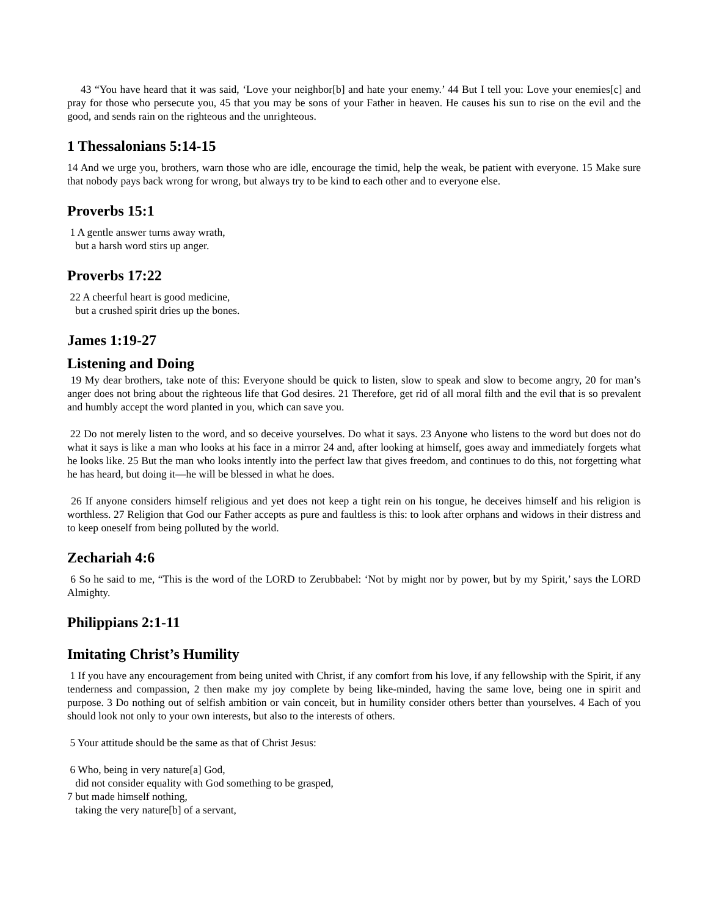43 “You have heard that it was said, ‘Love your neighbor[b] and hate your enemy.’ 44 But I tell you: Love your enemies[c] and pray for those who persecute you, 45 that you may be sons of your Father in heaven. He causes his sun to rise on the evil and the good, and sends rain on the righteous and the unrighteous.
1 Thessalonians 5:14-15
14 And we urge you, brothers, warn those who are idle, encourage the timid, help the weak, be patient with everyone. 15 Make sure that nobody pays back wrong for wrong, but always try to be kind to each other and to everyone else.
Proverbs 15:1
1 A gentle answer turns away wrath,
but a harsh word stirs up anger.
Proverbs 17:22
22 A cheerful heart is good medicine,
but a crushed spirit dries up the bones.
James 1:19-27
Listening and Doing
19 My dear brothers, take note of this: Everyone should be quick to listen, slow to speak and slow to become angry, 20 for man’s anger does not bring about the righteous life that God desires. 21 Therefore, get rid of all moral filth and the evil that is so prevalent and humbly accept the word planted in you, which can save you.
22 Do not merely listen to the word, and so deceive yourselves. Do what it says. 23 Anyone who listens to the word but does not do what it says is like a man who looks at his face in a mirror 24 and, after looking at himself, goes away and immediately forgets what he looks like. 25 But the man who looks intently into the perfect law that gives freedom, and continues to do this, not forgetting what he has heard, but doing it—he will be blessed in what he does.
26 If anyone considers himself religious and yet does not keep a tight rein on his tongue, he deceives himself and his religion is worthless. 27 Religion that God our Father accepts as pure and faultless is this: to look after orphans and widows in their distress and to keep oneself from being polluted by the world.
Zechariah 4:6
6 So he said to me, “This is the word of the LORD to Zerubbabel: ‘Not by might nor by power, but by my Spirit,’ says the LORD Almighty.
Philippians 2:1-11
Imitating Christ’s Humility
1 If you have any encouragement from being united with Christ, if any comfort from his love, if any fellowship with the Spirit, if any tenderness and compassion, 2 then make my joy complete by being like-minded, having the same love, being one in spirit and purpose. 3 Do nothing out of selfish ambition or vain conceit, but in humility consider others better than yourselves. 4 Each of you should look not only to your own interests, but also to the interests of others.
5 Your attitude should be the same as that of Christ Jesus:
6 Who, being in very nature[a] God,
did not consider equality with God something to be grasped,
7 but made himself nothing,
taking the very nature[b] of a servant,